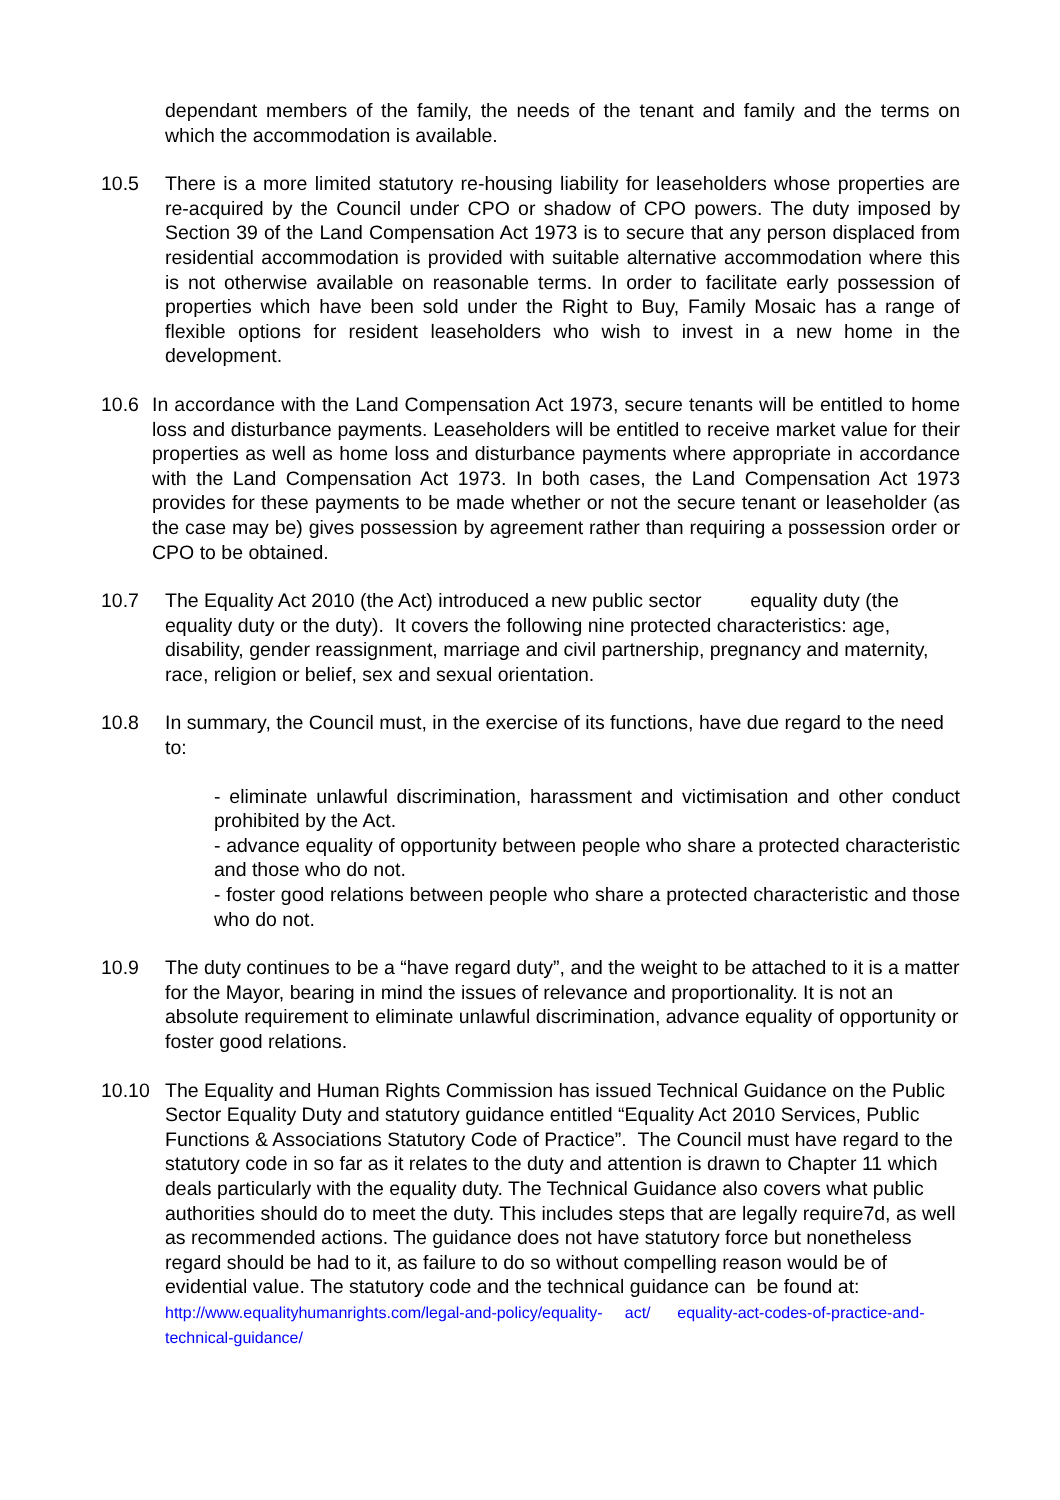dependant members of the family, the needs of the tenant and family and the terms on which the accommodation is available.
10.5 There is a more limited statutory re-housing liability for leaseholders whose properties are re-acquired by the Council under CPO or shadow of CPO powers. The duty imposed by Section 39 of the Land Compensation Act 1973 is to secure that any person displaced from residential accommodation is provided with suitable alternative accommodation where this is not otherwise available on reasonable terms. In order to facilitate early possession of properties which have been sold under the Right to Buy, Family Mosaic has a range of flexible options for resident leaseholders who wish to invest in a new home in the development.
10.6 In accordance with the Land Compensation Act 1973, secure tenants will be entitled to home loss and disturbance payments. Leaseholders will be entitled to receive market value for their properties as well as home loss and disturbance payments where appropriate in accordance with the Land Compensation Act 1973. In both cases, the Land Compensation Act 1973 provides for these payments to be made whether or not the secure tenant or leaseholder (as the case may be) gives possession by agreement rather than requiring a possession order or CPO to be obtained.
10.7 The Equality Act 2010 (the Act) introduced a new public sector equality duty (the equality duty or the duty). It covers the following nine protected characteristics: age, disability, gender reassignment, marriage and civil partnership, pregnancy and maternity, race, religion or belief, sex and sexual orientation.
10.8 In summary, the Council must, in the exercise of its functions, have due regard to the need to:
- eliminate unlawful discrimination, harassment and victimisation and other conduct prohibited by the Act.
- advance equality of opportunity between people who share a protected characteristic and those who do not.
- foster good relations between people who share a protected characteristic and those who do not.
10.9 The duty continues to be a “have regard duty”, and the weight to be attached to it is a matter for the Mayor, bearing in mind the issues of relevance and proportionality. It is not an absolute requirement to eliminate unlawful discrimination, advance equality of opportunity or foster good relations.
10.10 The Equality and Human Rights Commission has issued Technical Guidance on the Public Sector Equality Duty and statutory guidance entitled “Equality Act 2010 Services, Public Functions & Associations Statutory Code of Practice”. The Council must have regard to the statutory code in so far as it relates to the duty and attention is drawn to Chapter 11 which deals particularly with the equality duty. The Technical Guidance also covers what public authorities should do to meet the duty. This includes steps that are legally require7d, as well as recommended actions. The guidance does not have statutory force but nonetheless regard should be had to it, as failure to do so without compelling reason would be of evidential value. The statutory code and the technical guidance can be found at:
http://www.equalityhumanrights.com/legal-and-policy/equality- act/ equality-act-codes-of-practice-and-technical-guidance/